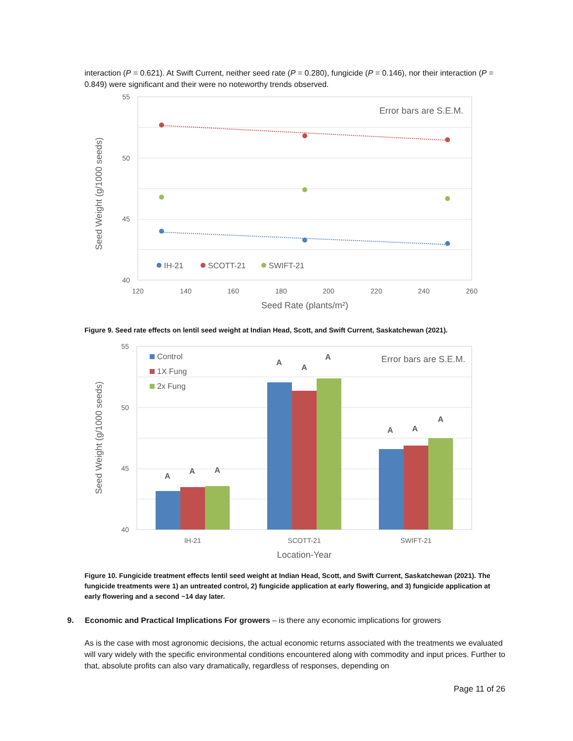interaction (P = 0.621). At Swift Current, neither seed rate (P = 0.280), fungicide (P = 0.146), nor their interaction (P = 0.849) were significant and their were no noteworthy trends observed.
55
50
45
40
120
140
160
180
200
220
240
260
Seed Rate (plants/m²)
Seed Weight (g/1000 seeds)
Error bars are S.E.M.
IH-21
SCOTT-21
SWIFT-21
Figure 9. Seed rate effects on lentil seed weight at Indian Head, Scott, and Swift Current, Saskatchewan (2021).
55
50
45
40
Seed Weight (g/1000 seeds)
Error bars are S.E.M.
A
A
A
A
A
A
A
A
A
IH-21
SCOTT-21
SWIFT-21
Location-Year
Control
1X Fung
2x Fung
Figure 10. Fungicide treatment effects lentil seed weight at Indian Head, Scott, and Swift Current, Saskatchewan (2021). The fungicide treatments were 1) an untreated control, 2) fungicide application at early flowering, and 3) fungicide application at early flowering and a second ~14 day later.
9. Economic and Practical Implications For growers – is there any economic implications for growers
As is the case with most agronomic decisions, the actual economic returns associated with the treatments we evaluated will vary widely with the specific environmental conditions encountered along with commodity and input prices. Further to that, absolute profits can also vary dramatically, regardless of responses, depending on
Page 11 of 26